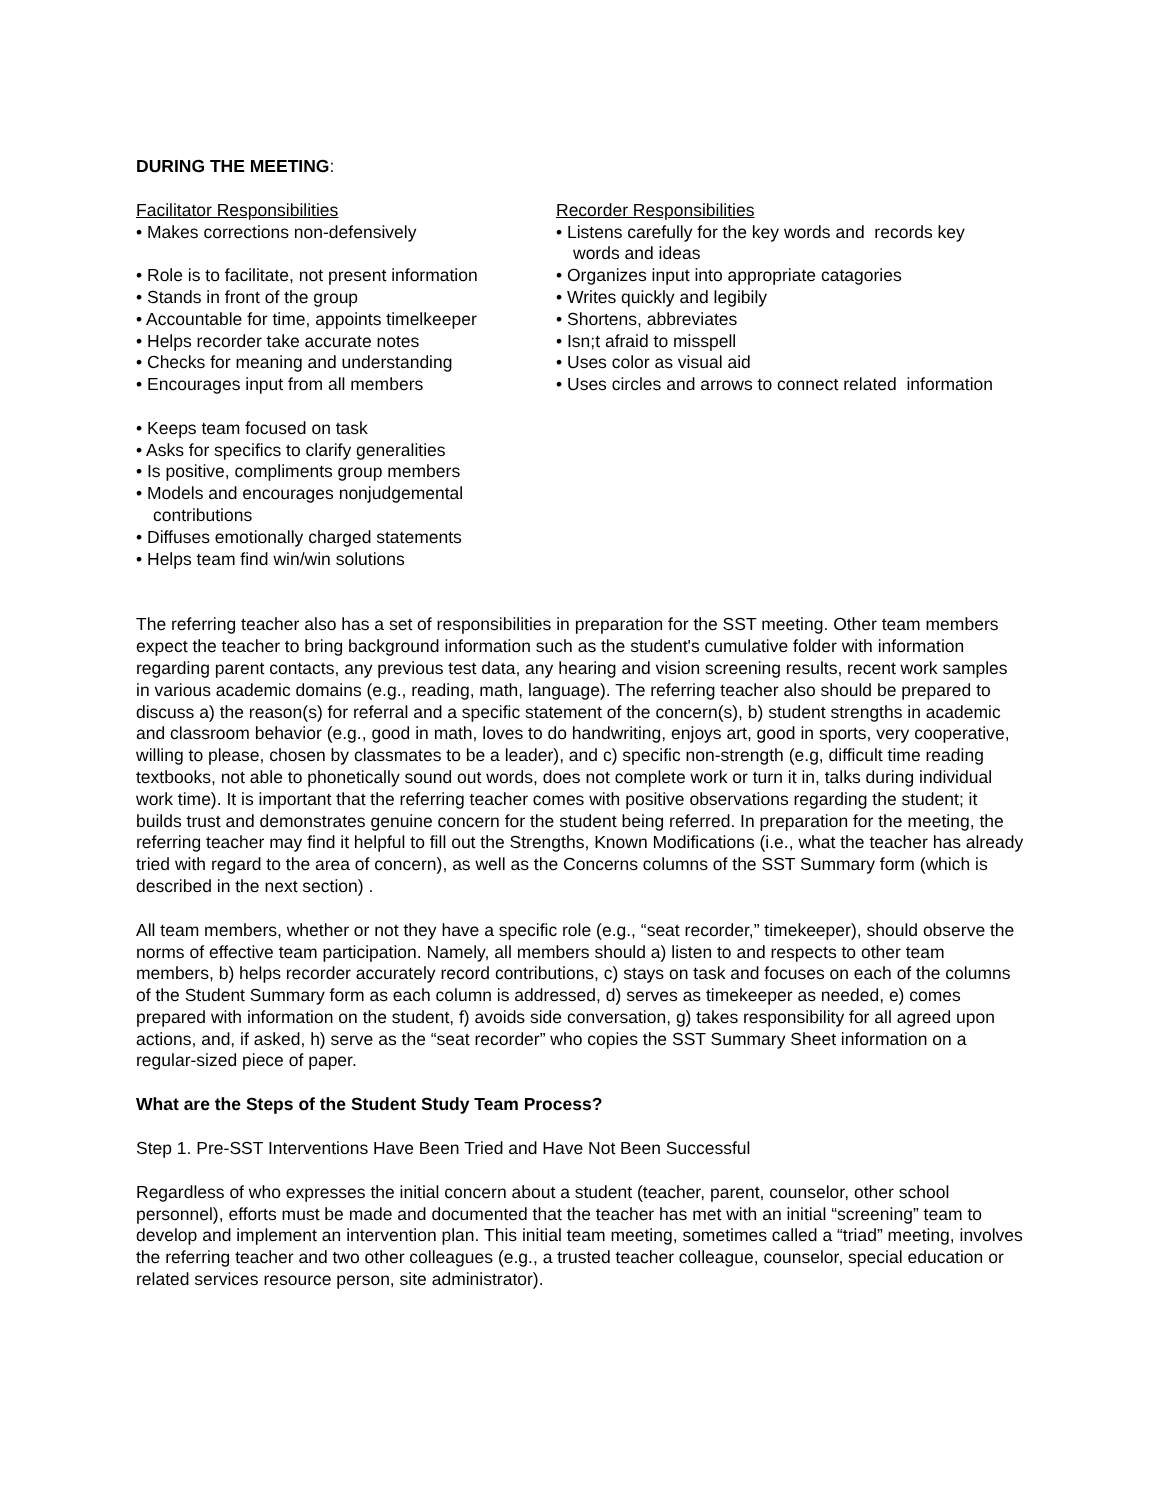DURING THE MEETING:
Facilitator Responsibilities
• Makes corrections non-defensively
• Role is to facilitate, not present information
• Stands in front of the group
• Accountable for time, appoints timelkeeper
• Helps recorder take accurate notes
• Checks for meaning and understanding
• Encourages input from all members
• Keeps team focused on task
• Asks for specifics to clarify generalities
• Is positive, compliments group members
• Models and encourages nonjudgemental contributions
• Diffuses emotionally charged statements
• Helps team find win/win solutions
Recorder Responsibilities
• Listens carefully for the key words and records key words and ideas
• Organizes input into appropriate catagories
• Writes quickly and legibily
• Shortens, abbreviates
• Isn;t afraid to misspell
• Uses color as visual aid
• Uses circles and arrows to connect related information
The referring teacher also has a set of responsibilities in preparation for the SST meeting. Other team members expect the teacher to bring background information such as the student's cumulative folder with information regarding parent contacts, any previous test data, any hearing and vision screening results, recent work samples in various academic domains (e.g., reading, math, language). The referring teacher also should be prepared to discuss a) the reason(s) for referral and a specific statement of the concern(s), b) student strengths in academic and classroom behavior (e.g., good in math, loves to do handwriting, enjoys art, good in sports, very cooperative, willing to please, chosen by classmates to be a leader), and c) specific non-strength (e.g, difficult time reading textbooks, not able to phonetically sound out words, does not complete work or turn it in, talks during individual work time). It is important that the referring teacher comes with positive observations regarding the student; it builds trust and demonstrates genuine concern for the student being referred. In preparation for the meeting, the referring teacher may find it helpful to fill out the Strengths, Known Modifications (i.e., what the teacher has already tried with regard to the area of concern), as well as the Concerns columns of the SST Summary form (which is described in the next section) .
All team members, whether or not they have a specific role (e.g., “seat recorder,” timekeeper), should observe the norms of effective team participation. Namely, all members should a) listen to and respects to other team members, b) helps recorder accurately record contributions, c) stays on task and focuses on each of the columns of the Student Summary form as each column is addressed, d) serves as timekeeper as needed, e) comes prepared with information on the student, f) avoids side conversation, g) takes responsibility for all agreed upon actions, and, if asked, h) serve as the “seat recorder” who copies the SST Summary Sheet information on a regular-sized piece of paper.
What are the Steps of the Student Study Team Process?
Step 1. Pre-SST Interventions Have Been Tried and Have Not Been Successful
Regardless of who expresses the initial concern about a student (teacher, parent, counselor, other school personnel), efforts must be made and documented that the teacher has met with an initial “screening” team to develop and implement an intervention plan. This initial team meeting, sometimes called a “triad” meeting, involves the referring teacher and two other colleagues (e.g., a trusted teacher colleague, counselor, special education or related services resource person, site administrator).